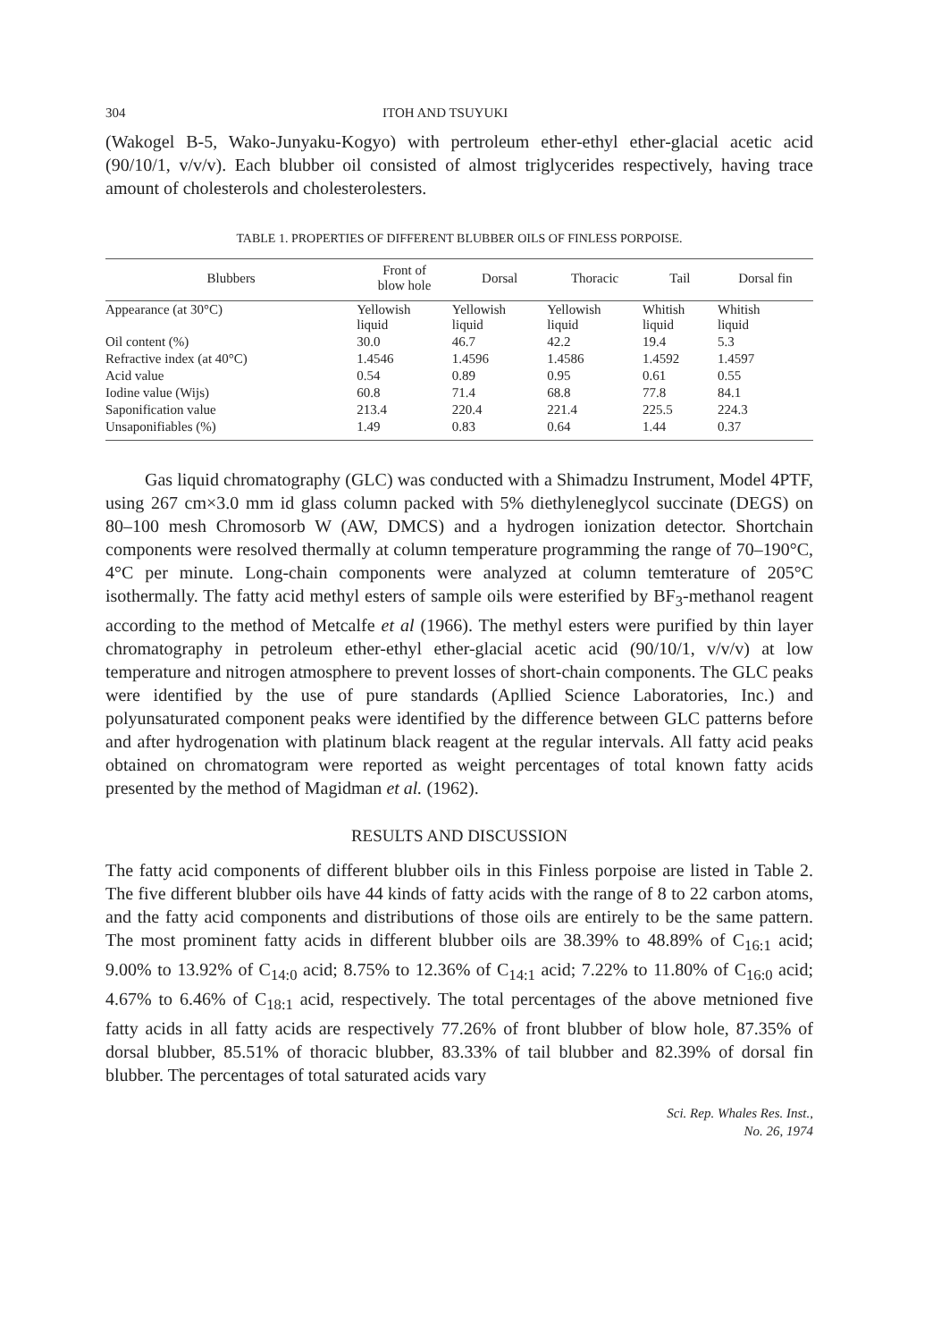304 ITOH AND TSUYUKI
(Wakogel B-5, Wako-Junyaku-Kogyo) with pertroleum ether-ethyl ether-glacial acetic acid (90/10/1, v/v/v). Each blubber oil consisted of almost triglycerides respectively, having trace amount of cholesterols and cholesterolesters.
TABLE 1. PROPERTIES OF DIFFERENT BLUBBER OILS OF FINLESS PORPOISE.
| Blubbers | Front of blow hole | Dorsal | Thoracic | Tail | Dorsal fin |
| --- | --- | --- | --- | --- | --- |
| Appearance (at 30°C) | Yellowish liquid | Yellowish liquid | Yellowish liquid | Whitish liquid | Whitish liquid |
| Oil content (%) | 30.0 | 46.7 | 42.2 | 19.4 | 5.3 |
| Refractive index (at 40°C) | 1.4546 | 1.4596 | 1.4586 | 1.4592 | 1.4597 |
| Acid value | 0.54 | 0.89 | 0.95 | 0.61 | 0.55 |
| Iodine value (Wijs) | 60.8 | 71.4 | 68.8 | 77.8 | 84.1 |
| Saponification value | 213.4 | 220.4 | 221.4 | 225.5 | 224.3 |
| Unsaponifiables (%) | 1.49 | 0.83 | 0.64 | 1.44 | 0.37 |
Gas liquid chromatography (GLC) was conducted with a Shimadzu Instrument, Model 4PTF, using 267 cm×3.0 mm id glass column packed with 5% diethyleneglycol succinate (DEGS) on 80–100 mesh Chromosorb W (AW, DMCS) and a hydrogen ionization detector. Shortchain components were resolved thermally at column temperature programming the range of 70–190°C, 4°C per minute. Long-chain components were analyzed at column temterature of 205°C isothermally. The fatty acid methyl esters of sample oils were esterified by BF<sub>3</sub>-methanol reagent according to the method of Metcalfe et al (1966). The methyl esters were purified by thin layer chromatography in petroleum ether-ethyl ether-glacial acetic acid (90/10/1, v/v/v) at low temperature and nitrogen atmosphere to prevent losses of short-chain components. The GLC peaks were identified by the use of pure standards (Apllied Science Laboratories, Inc.) and polyunsaturated component peaks were identified by the difference between GLC patterns before and after hydrogenation with platinum black reagent at the regular intervals. All fatty acid peaks obtained on chromatogram were reported as weight percentages of total known fatty acids presented by the method of Magidman et al. (1962).
RESULTS AND DISCUSSION
The fatty acid components of different blubber oils in this Finless porpoise are listed in Table 2. The five different blubber oils have 44 kinds of fatty acids with the range of 8 to 22 carbon atoms, and the fatty acid components and distributions of those oils are entirely to be the same pattern. The most prominent fatty acids in different blubber oils are 38.39% to 48.89% of C<sub>16:1</sub> acid; 9.00% to 13.92% of C<sub>14:0</sub> acid; 8.75% to 12.36% of C<sub>14:1</sub> acid; 7.22% to 11.80% of C<sub>16:0</sub> acid; 4.67% to 6.46% of C<sub>18:1</sub> acid, respectively. The total percentages of the above metnioned five fatty acids in all fatty acids are respectively 77.26% of front blubber of blow hole, 87.35% of dorsal blubber, 85.51% of thoracic blubber, 83.33% of tail blubber and 82.39% of dorsal fin blubber. The percentages of total saturated acids vary
Sci. Rep. Whales Res. Inst.,
No. 26, 1974